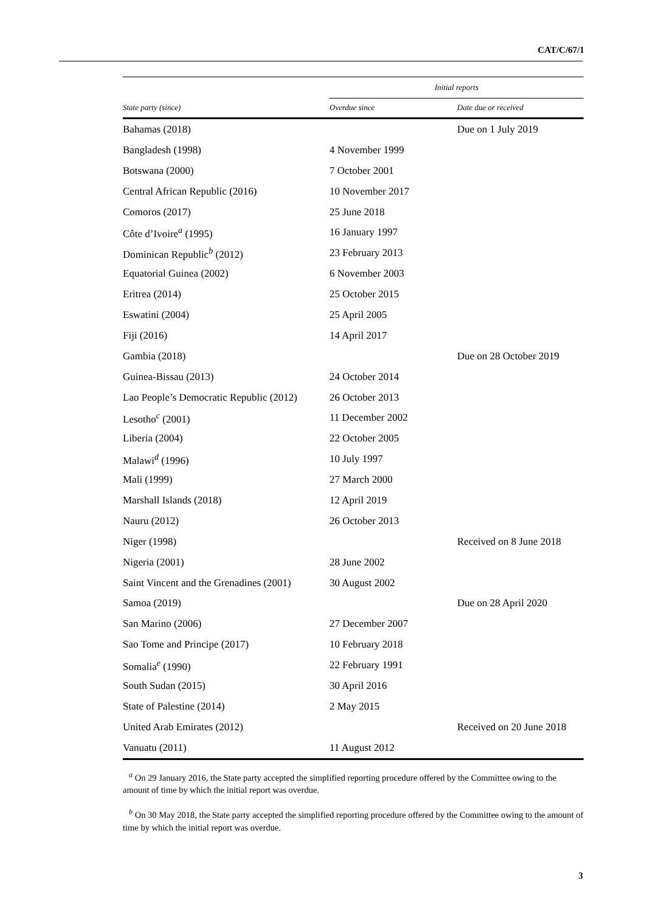CAT/C/67/1
| | Initial reports | |
| --- | --- | --- |
| State party (since) | Overdue since | Date due or received |
| Bahamas (2018) | | Due on 1 July 2019 |
| Bangladesh (1998) | 4 November 1999 | |
| Botswana (2000) | 7 October 2001 | |
| Central African Republic (2016) | 10 November 2017 | |
| Comoros (2017) | 25 June 2018 | |
| Côte d’Ivoire<sup>a</sup> (1995) | 16 January 1997 | |
| Dominican Republic<sup>b</sup> (2012) | 23 February 2013 | |
| Equatorial Guinea (2002) | 6 November 2003 | |
| Eritrea (2014) | 25 October 2015 | |
| Eswatini (2004) | 25 April 2005 | |
| Fiji (2016) | 14 April 2017 | |
| Gambia (2018) | | Due on 28 October 2019 |
| Guinea-Bissau (2013) | 24 October 2014 | |
| Lao People’s Democratic Republic (2012) | 26 October 2013 | |
| Lesotho<sup>c</sup> (2001) | 11 December 2002 | |
| Liberia (2004) | 22 October 2005 | |
| Malawi<sup>d</sup> (1996) | 10 July 1997 | |
| Mali (1999) | 27 March 2000 | |
| Marshall Islands (2018) | 12 April 2019 | |
| Nauru (2012) | 26 October 2013 | |
| Niger (1998) | | Received on 8 June 2018 |
| Nigeria (2001) | 28 June 2002 | |
| Saint Vincent and the Grenadines (2001) | 30 August 2002 | |
| Samoa (2019) | | Due on 28 April 2020 |
| San Marino (2006) | 27 December 2007 | |
| Sao Tome and Principe (2017) | 10 February 2018 | |
| Somalia<sup>e</sup> (1990) | 22 February 1991 | |
| South Sudan (2015) | 30 April 2016 | |
| State of Palestine (2014) | 2 May 2015 | |
| United Arab Emirates (2012) | | Received on 20 June 2018 |
| Vanuatu (2011) | 11 August 2012 | |
<sup>a</sup> On 29 January 2016, the State party accepted the simplified reporting procedure offered by the Committee owing to the amount of time by which the initial report was overdue.
<sup>b</sup> On 30 May 2018, the State party accepted the simplified reporting procedure offered by the Committee owing to the amount of time by which the initial report was overdue.
3